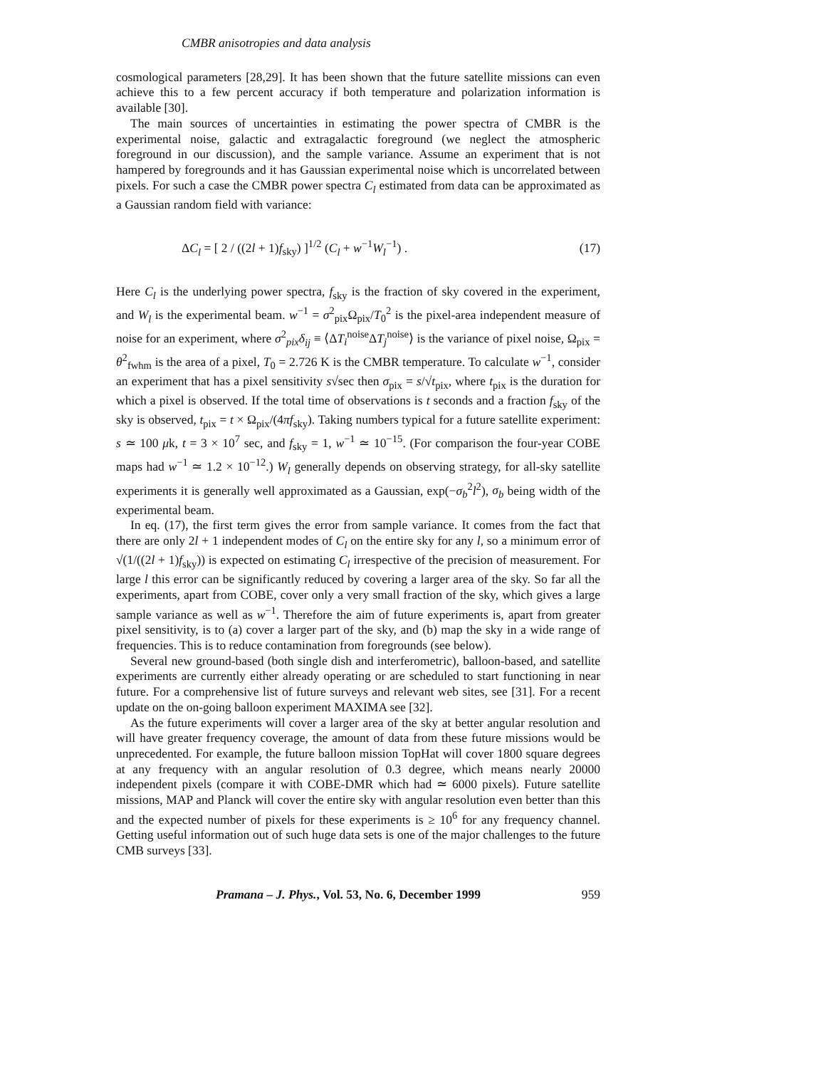CMBR anisotropies and data analysis
cosmological parameters [28,29]. It has been shown that the future satellite missions can even achieve this to a few percent accuracy if both temperature and polarization information is available [30].
The main sources of uncertainties in estimating the power spectra of CMBR is the experimental noise, galactic and extragalactic foreground (we neglect the atmospheric foreground in our discussion), and the sample variance. Assume an experiment that is not hampered by foregrounds and it has Gaussian experimental noise which is uncorrelated between pixels. For such a case the CMBR power spectra C<sub>l</sub> estimated from data can be approximated as a Gaussian random field with variance:
ΔC<sub>l</sub> = [ 2 / ((2l + 1)f<sub>sky</sub>) ]<sup>1/2</sup> (C<sub>l</sub> + w<sup>−1</sup>W<sub>l</sub><sup>−1</sup>) . (17)
Here C<sub>l</sub> is the underlying power spectra, f<sub>sky</sub> is the fraction of sky covered in the experiment, and W<sub>l</sub> is the experimental beam. w<sup>−1</sup> = σ<sup>2</sup><sub>pix</sub>Ω<sub>pix</sub>/T<sub>0</sub><sup>2</sup> is the pixel-area independent measure of noise for an experiment, where σ<sup>2</sup><sub>pix</sub>δ<sub>ij</sub> ≡ ⟨ΔT<sub>i</sub><sup>noise</sup>ΔT<sub>j</sub><sup>noise</sup>⟩ is the variance of pixel noise, Ω<sub>pix</sub> = θ<sup>2</sup><sub>fwhm</sub> is the area of a pixel, T<sub>0</sub> = 2.726 K is the CMBR temperature. To calculate w<sup>−1</sup>, consider an experiment that has a pixel sensitivity s√sec then σ<sub>pix</sub> = s/√t<sub>pix</sub>, where t<sub>pix</sub> is the duration for which a pixel is observed. If the total time of observations is t seconds and a fraction f<sub>sky</sub> of the sky is observed, t<sub>pix</sub> = t × Ω<sub>pix</sub>/(4πf<sub>sky</sub>). Taking numbers typical for a future satellite experiment: s ≃ 100 μk, t = 3 × 10<sup>7</sup> sec, and f<sub>sky</sub> = 1, w<sup>−1</sup> ≃ 10<sup>−15</sup>. (For comparison the four-year COBE maps had w<sup>−1</sup> ≃ 1.2 × 10<sup>−12</sup>.) W<sub>l</sub> generally depends on observing strategy, for all-sky satellite experiments it is generally well approximated as a Gaussian, exp(−σ<sub>b</sub><sup>2</sup>l<sup>2</sup>), σ<sub>b</sub> being width of the experimental beam.
In eq. (17), the first term gives the error from sample variance. It comes from the fact that there are only 2l + 1 independent modes of C<sub>l</sub> on the entire sky for any l, so a minimum error of √(1/((2l + 1)f<sub>sky</sub>)) is expected on estimating C<sub>l</sub> irrespective of the precision of measurement. For large l this error can be significantly reduced by covering a larger area of the sky. So far all the experiments, apart from COBE, cover only a very small fraction of the sky, which gives a large sample variance as well as w<sup>−1</sup>. Therefore the aim of future experiments is, apart from greater pixel sensitivity, is to (a) cover a larger part of the sky, and (b) map the sky in a wide range of frequencies. This is to reduce contamination from foregrounds (see below).
Several new ground-based (both single dish and interferometric), balloon-based, and satellite experiments are currently either already operating or are scheduled to start functioning in near future. For a comprehensive list of future surveys and relevant web sites, see [31]. For a recent update on the on-going balloon experiment MAXIMA see [32].
As the future experiments will cover a larger area of the sky at better angular resolution and will have greater frequency coverage, the amount of data from these future missions would be unprecedented. For example, the future balloon mission TopHat will cover 1800 square degrees at any frequency with an angular resolution of 0.3 degree, which means nearly 20000 independent pixels (compare it with COBE-DMR which had ≃ 6000 pixels). Future satellite missions, MAP and Planck will cover the entire sky with angular resolution even better than this and the expected number of pixels for these experiments is ≥ 10<sup>6</sup> for any frequency channel. Getting useful information out of such huge data sets is one of the major challenges to the future CMB surveys [33].
Pramana – J. Phys., Vol. 53, No. 6, December 1999 959